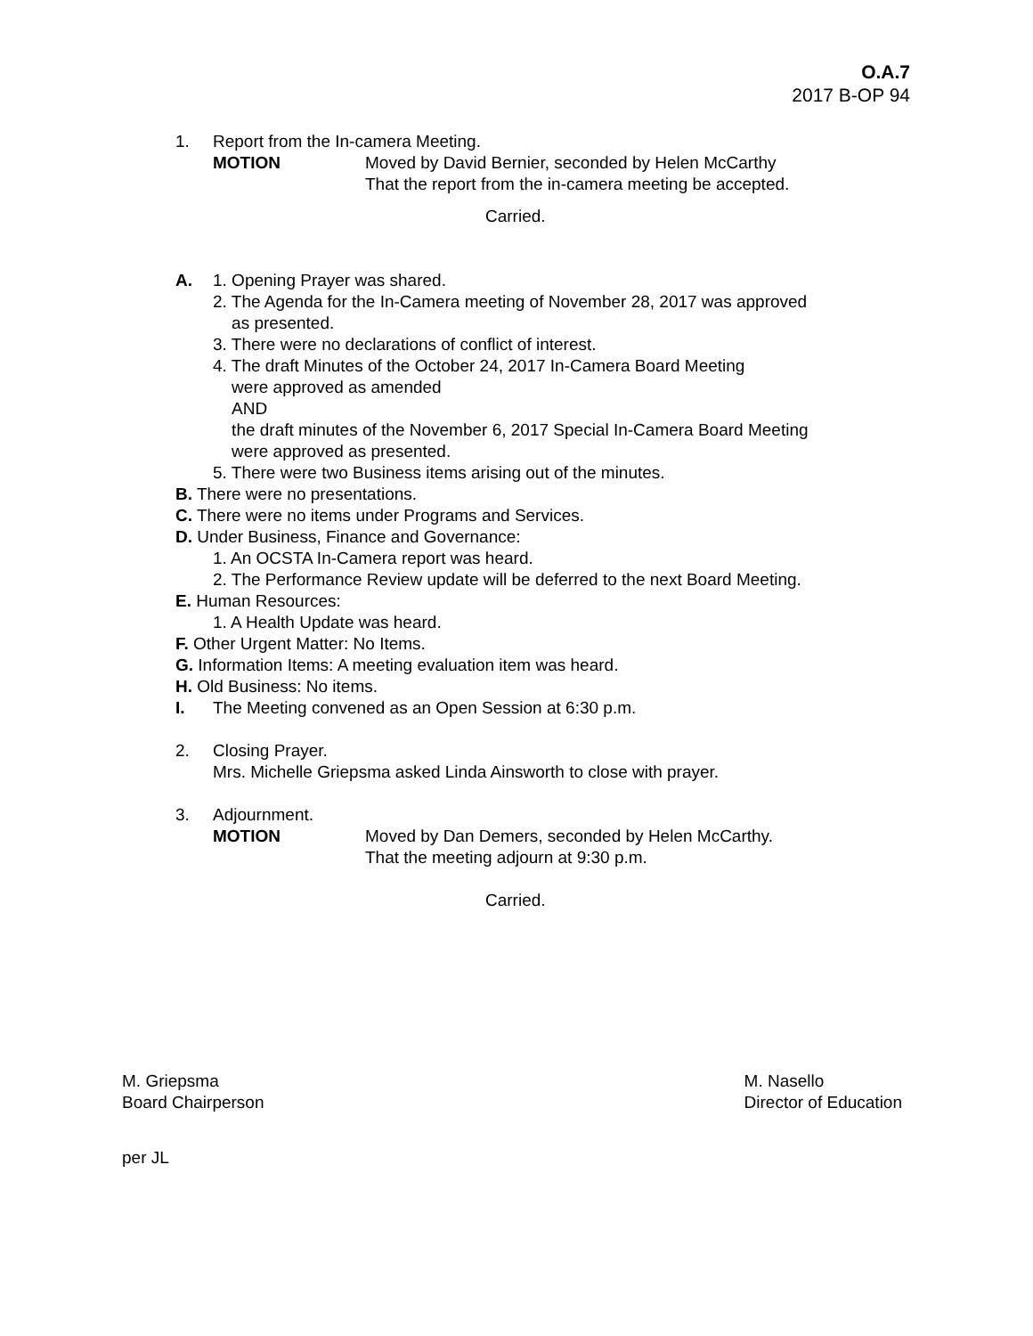O.A.7
2017 B-OP 94
1. Report from the In-camera Meeting.
MOTION Moved by David Bernier, seconded by Helen McCarthy
That the report from the in-camera meeting be accepted.
Carried.
A. 1. Opening Prayer was shared.
2. The Agenda for the In-Camera meeting of November 28, 2017 was approved
as presented.
3. There were no declarations of conflict of interest.
4. The draft Minutes of the October 24, 2017 In-Camera Board Meeting
were approved as amended
AND
the draft minutes of the November 6, 2017 Special In-Camera Board Meeting
were approved as presented.
5. There were two Business items arising out of the minutes.
B. There were no presentations.
C. There were no items under Programs and Services.
D. Under Business, Finance and Governance:
1. An OCSTA In-Camera report was heard.
2. The Performance Review update will be deferred to the next Board Meeting.
E. Human Resources:
1. A Health Update was heard.
F. Other Urgent Matter: No Items.
G. Information Items: A meeting evaluation item was heard.
H. Old Business: No items.
I. The Meeting convened as an Open Session at 6:30 p.m.
2. Closing Prayer.
Mrs. Michelle Griepsma asked Linda Ainsworth to close with prayer.
3. Adjournment.
MOTION Moved by Dan Demers, seconded by Helen McCarthy.
That the meeting adjourn at 9:30 p.m.
Carried.
M. Griepsma
Board Chairperson
M. Nasello
Director of Education
per JL